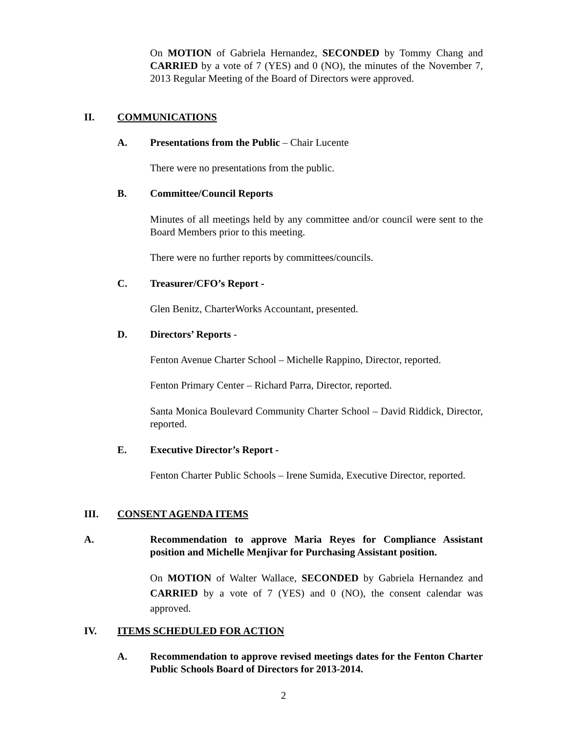On MOTION of Gabriela Hernandez, SECONDED by Tommy Chang and CARRIED by a vote of 7 (YES) and 0 (NO), the minutes of the November 7, 2013 Regular Meeting of the Board of Directors were approved.
II. COMMUNICATIONS
A. Presentations from the Public – Chair Lucente
There were no presentations from the public.
B. Committee/Council Reports
Minutes of all meetings held by any committee and/or council were sent to the Board Members prior to this meeting.
There were no further reports by committees/councils.
C. Treasurer/CFO’s Report -
Glen Benitz, CharterWorks Accountant, presented.
D. Directors’ Reports -
Fenton Avenue Charter School – Michelle Rappino, Director, reported.
Fenton Primary Center – Richard Parra, Director, reported.
Santa Monica Boulevard Community Charter School – David Riddick, Director, reported.
E. Executive Director’s Report -
Fenton Charter Public Schools – Irene Sumida, Executive Director, reported.
III. CONSENT AGENDA ITEMS
A.
Recommendation to approve Maria Reyes for Compliance Assistant position and Michelle Menjivar for Purchasing Assistant position.
On MOTION of Walter Wallace, SECONDED by Gabriela Hernandez and CARRIED by a vote of 7 (YES) and 0 (NO), the consent calendar was approved.
IV. ITEMS SCHEDULED FOR ACTION
A.
Recommendation to approve revised meetings dates for the Fenton Charter Public Schools Board of Directors for 2013-2014.
2